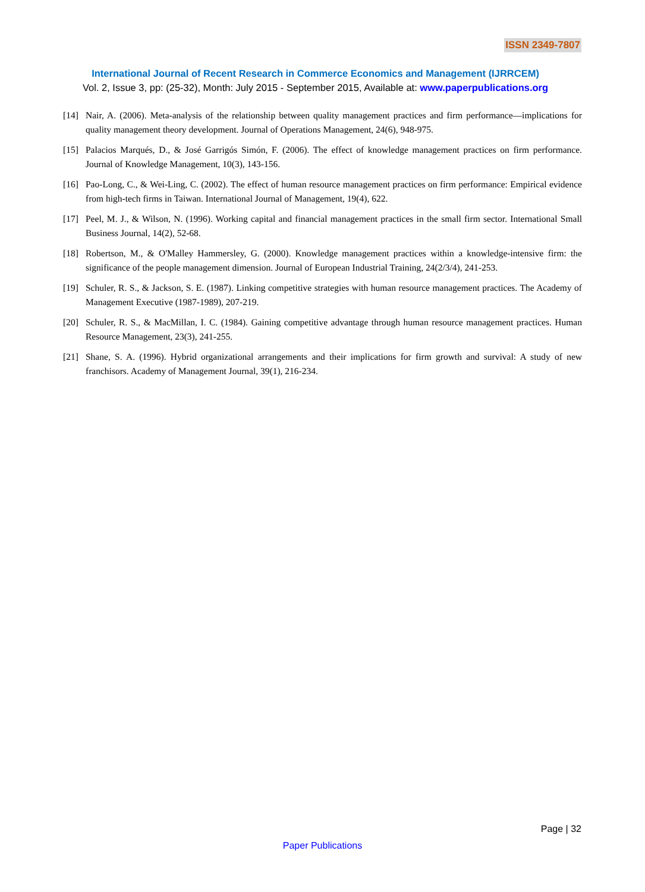ISSN 2349-7807
International Journal of Recent Research in Commerce Economics and Management (IJRRCEM)
Vol. 2, Issue 3, pp: (25-32), Month: July 2015 - September 2015, Available at: www.paperpublications.org
[14] Nair, A. (2006). Meta-analysis of the relationship between quality management practices and firm performance—implications for quality management theory development. Journal of Operations Management, 24(6), 948-975.
[15] Palacios Marqués, D., & José Garrigós Simón, F. (2006). The effect of knowledge management practices on firm performance. Journal of Knowledge Management, 10(3), 143-156.
[16] Pao-Long, C., & Wei-Ling, C. (2002). The effect of human resource management practices on firm performance: Empirical evidence from high-tech firms in Taiwan. International Journal of Management, 19(4), 622.
[17] Peel, M. J., & Wilson, N. (1996). Working capital and financial management practices in the small firm sector. International Small Business Journal, 14(2), 52-68.
[18] Robertson, M., & O'Malley Hammersley, G. (2000). Knowledge management practices within a knowledge-intensive firm: the significance of the people management dimension. Journal of European Industrial Training, 24(2/3/4), 241-253.
[19] Schuler, R. S., & Jackson, S. E. (1987). Linking competitive strategies with human resource management practices. The Academy of Management Executive (1987-1989), 207-219.
[20] Schuler, R. S., & MacMillan, I. C. (1984). Gaining competitive advantage through human resource management practices. Human Resource Management, 23(3), 241-255.
[21] Shane, S. A. (1996). Hybrid organizational arrangements and their implications for firm growth and survival: A study of new franchisors. Academy of Management Journal, 39(1), 216-234.
Page | 32
Paper Publications